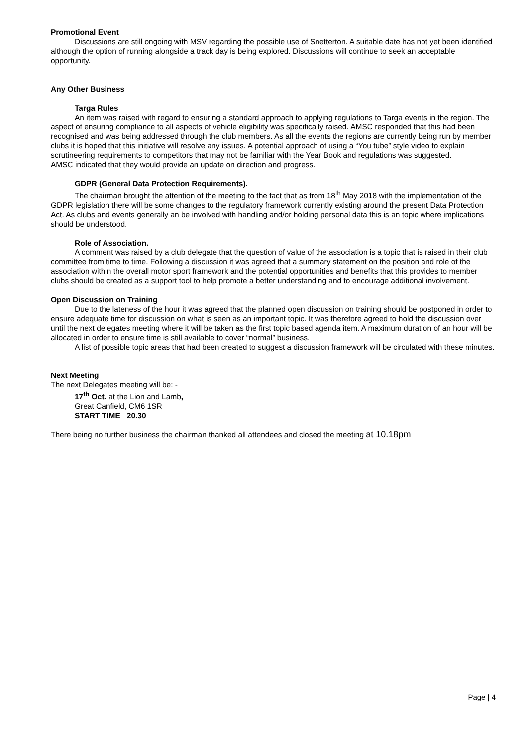Promotional Event
Discussions are still ongoing with MSV regarding the possible use of Snetterton. A suitable date has not yet been identified although the option of running alongside a track day is being explored. Discussions will continue to seek an acceptable opportunity.
Any Other Business
Targa Rules
An item was raised with regard to ensuring a standard approach to applying regulations to Targa events in the region. The aspect of ensuring compliance to all aspects of vehicle eligibility was specifically raised. AMSC responded that this had been recognised and was being addressed through the club members. As all the events the regions are currently being run by member clubs it is hoped that this initiative will resolve any issues. A potential approach of using a “You tube” style video to explain scrutineering requirements to competitors that may not be familiar with the Year Book and regulations was suggested.
AMSC indicated that they would provide an update on direction and progress.
GDPR (General Data Protection Requirements).
The chairman brought the attention of the meeting to the fact that as from 18<sup>th</sup> May 2018 with the implementation of the GDPR legislation there will be some changes to the regulatory framework currently existing around the present Data Protection Act. As clubs and events generally an be involved with handling and/or holding personal data this is an topic where implications should be understood.
Role of Association.
A comment was raised by a club delegate that the question of value of the association is a topic that is raised in their club committee from time to time. Following a discussion it was agreed that a summary statement on the position and role of the association within the overall motor sport framework and the potential opportunities and benefits that this provides to member clubs should be created as a support tool to help promote a better understanding and to encourage additional involvement.
Open Discussion on Training
Due to the lateness of the hour it was agreed that the planned open discussion on training should be postponed in order to ensure adequate time for discussion on what is seen as an important topic. It was therefore agreed to hold the discussion over until the next delegates meeting where it will be taken as the first topic based agenda item. A maximum duration of an hour will be allocated in order to ensure time is still available to cover “normal” business.
A list of possible topic areas that had been created to suggest a discussion framework will be circulated with these minutes.
Next Meeting
The next Delegates meeting will be: -
17<sup>th</sup> Oct. at the Lion and Lamb,
Great Canfield, CM6 1SR
START TIME 20.30
There being no further business the chairman thanked all attendees and closed the meeting at 10.18pm
Page | 4